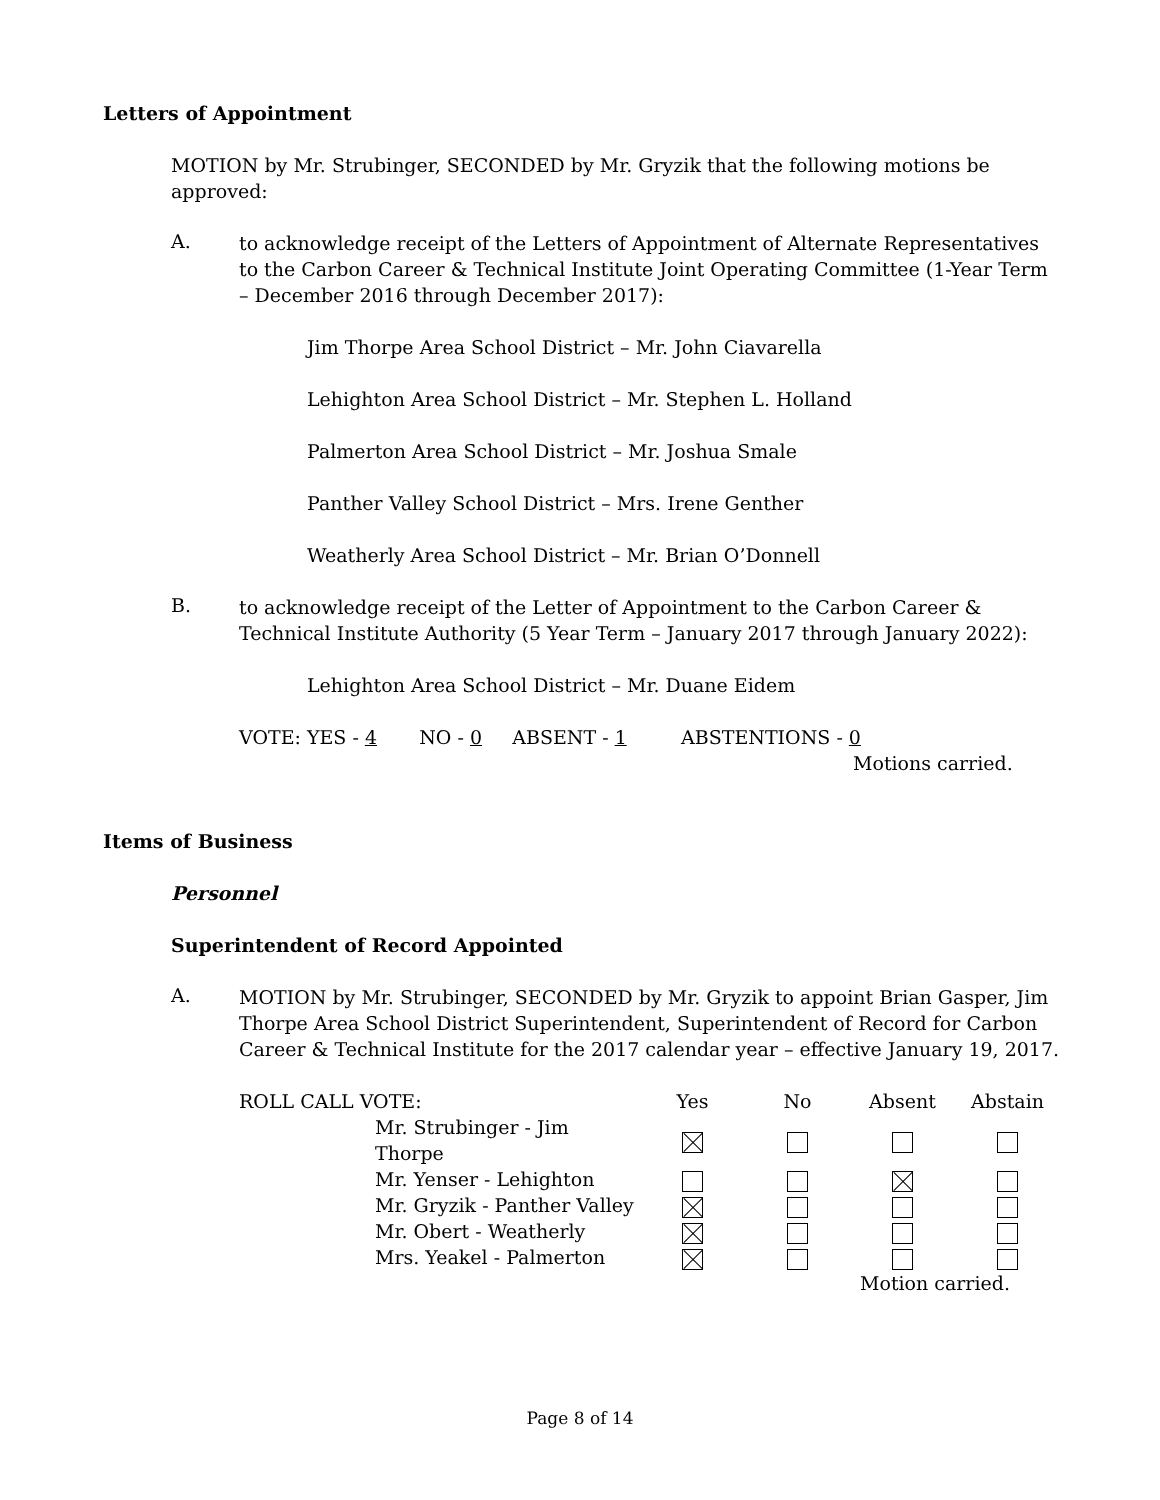Letters of Appointment
MOTION by Mr. Strubinger, SECONDED by Mr. Gryzik that the following motions be approved:
A.
to acknowledge receipt of the Letters of Appointment of Alternate Representatives to the Carbon Career & Technical Institute Joint Operating Committee (1-Year Term – December 2016 through December 2017):
Jim Thorpe Area School District – Mr. John Ciavarella
Lehighton Area School District – Mr. Stephen L. Holland
Palmerton Area School District – Mr. Joshua Smale
Panther Valley School District – Mrs. Irene Genther
Weatherly Area School District – Mr. Brian O’Donnell
B.
to acknowledge receipt of the Letter of Appointment to the Carbon Career & Technical Institute Authority (5 Year Term – January 2017 through January 2022):
Lehighton Area School District – Mr. Duane Eidem
VOTE: YES - 4 NO - 0 ABSENT - 1 ABSTENTIONS - 0
Motions carried.
Items of Business
Personnel
Superintendent of Record Appointed
A.
MOTION by Mr. Strubinger, SECONDED by Mr. Gryzik to appoint Brian Gasper, Jim Thorpe Area School District Superintendent, Superintendent of Record for Carbon Career & Technical Institute for the 2017 calendar year – effective January 19, 2017.
| ROLL CALL VOTE: | | Yes | No | Absent | Abstain |
| | Mr. Strubinger - Jim Thorpe | | | | |
| | Mr. Yenser - Lehighton | | | | |
| | Mr. Gryzik - Panther Valley | | | | |
| | Mr. Obert - Weatherly | | | | |
| | Mrs. Yeakel - Palmerton | | | | |
| | | | | Motion carried. | |
Page 8 of 14